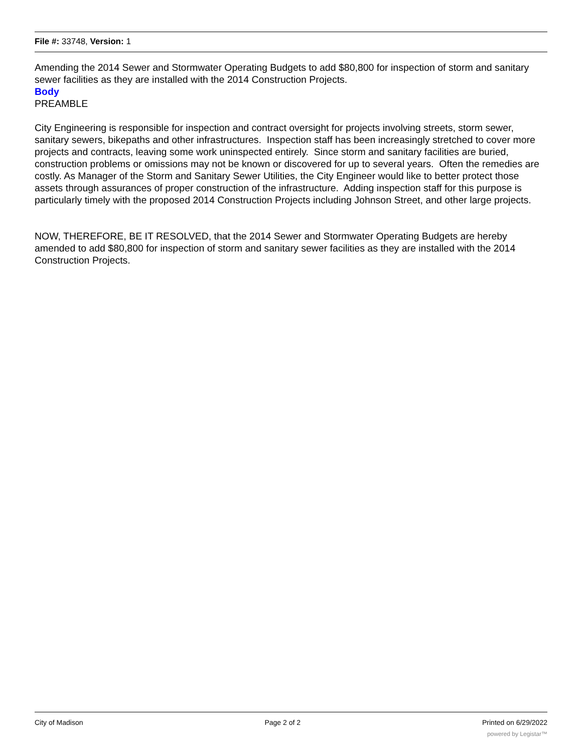File #: 33748, Version: 1
Amending the 2014 Sewer and Stormwater Operating Budgets to add $80,800 for inspection of storm and sanitary sewer facilities as they are installed with the 2014 Construction Projects.
Body
PREAMBLE
City Engineering is responsible for inspection and contract oversight for projects involving streets, storm sewer, sanitary sewers, bikepaths and other infrastructures. Inspection staff has been increasingly stretched to cover more projects and contracts, leaving some work uninspected entirely. Since storm and sanitary facilities are buried, construction problems or omissions may not be known or discovered for up to several years. Often the remedies are costly. As Manager of the Storm and Sanitary Sewer Utilities, the City Engineer would like to better protect those assets through assurances of proper construction of the infrastructure. Adding inspection staff for this purpose is particularly timely with the proposed 2014 Construction Projects including Johnson Street, and other large projects.
NOW, THEREFORE, BE IT RESOLVED, that the 2014 Sewer and Stormwater Operating Budgets are hereby amended to add $80,800 for inspection of storm and sanitary sewer facilities as they are installed with the 2014 Construction Projects.
City of Madison Page 2 of 2 Printed on 6/29/2022
powered by Legistar™